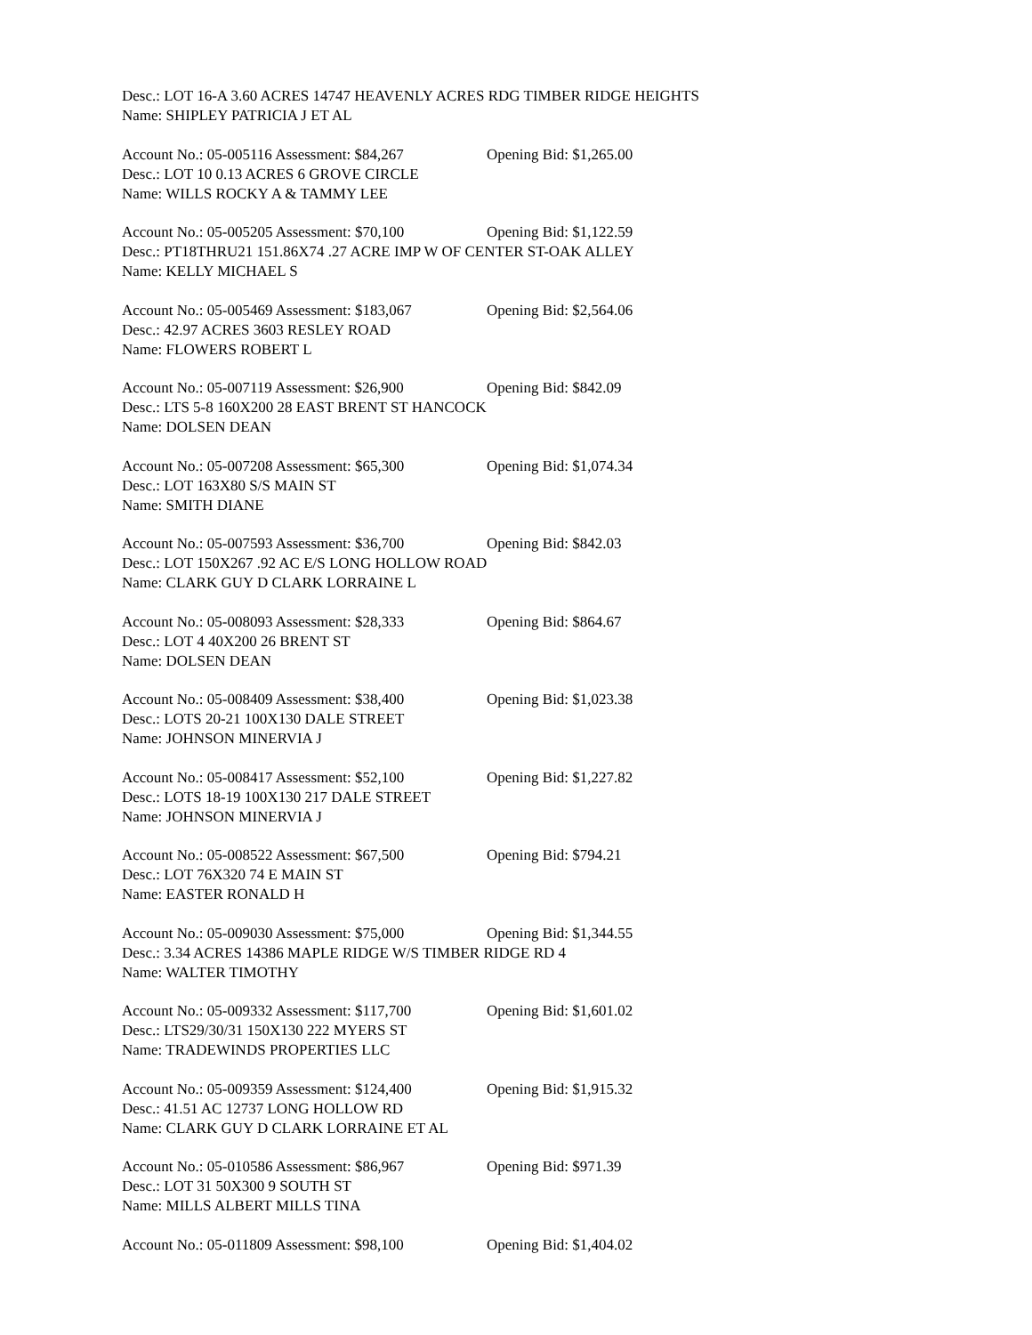Desc.: LOT 16-A 3.60 ACRES 14747 HEAVENLY ACRES RDG TIMBER RIDGE HEIGHTS
Name: SHIPLEY PATRICIA J ET AL
Account No.: 05-005116 Assessment: $84,267 Opening Bid: $1,265.00
Desc.: LOT 10 0.13 ACRES 6 GROVE CIRCLE
Name: WILLS ROCKY A & TAMMY LEE
Account No.: 05-005205 Assessment: $70,100 Opening Bid: $1,122.59
Desc.: PT18THRU21 151.86X74 .27 ACRE IMP W OF CENTER ST-OAK ALLEY
Name: KELLY MICHAEL S
Account No.: 05-005469 Assessment: $183,067 Opening Bid: $2,564.06
Desc.: 42.97 ACRES 3603 RESLEY ROAD
Name: FLOWERS ROBERT L
Account No.: 05-007119 Assessment: $26,900 Opening Bid: $842.09
Desc.: LTS 5-8 160X200 28 EAST BRENT ST HANCOCK
Name: DOLSEN DEAN
Account No.: 05-007208 Assessment: $65,300 Opening Bid: $1,074.34
Desc.: LOT 163X80 S/S MAIN ST
Name: SMITH DIANE
Account No.: 05-007593 Assessment: $36,700 Opening Bid: $842.03
Desc.: LOT 150X267 .92 AC E/S LONG HOLLOW ROAD
Name: CLARK GUY D CLARK LORRAINE L
Account No.: 05-008093 Assessment: $28,333 Opening Bid: $864.67
Desc.: LOT 4 40X200 26 BRENT ST
Name: DOLSEN DEAN
Account No.: 05-008409 Assessment: $38,400 Opening Bid: $1,023.38
Desc.: LOTS 20-21 100X130 DALE STREET
Name: JOHNSON MINERVIA J
Account No.: 05-008417 Assessment: $52,100 Opening Bid: $1,227.82
Desc.: LOTS 18-19 100X130 217 DALE STREET
Name: JOHNSON MINERVIA J
Account No.: 05-008522 Assessment: $67,500 Opening Bid: $794.21
Desc.: LOT 76X320 74 E MAIN ST
Name: EASTER RONALD H
Account No.: 05-009030 Assessment: $75,000 Opening Bid: $1,344.55
Desc.: 3.34 ACRES 14386 MAPLE RIDGE W/S TIMBER RIDGE RD 4
Name: WALTER TIMOTHY
Account No.: 05-009332 Assessment: $117,700 Opening Bid: $1,601.02
Desc.: LTS29/30/31 150X130 222 MYERS ST
Name: TRADEWINDS PROPERTIES LLC
Account No.: 05-009359 Assessment: $124,400 Opening Bid: $1,915.32
Desc.: 41.51 AC 12737 LONG HOLLOW RD
Name: CLARK GUY D CLARK LORRAINE ET AL
Account No.: 05-010586 Assessment: $86,967 Opening Bid: $971.39
Desc.: LOT 31 50X300 9 SOUTH ST
Name: MILLS ALBERT MILLS TINA
Account No.: 05-011809 Assessment: $98,100 Opening Bid: $1,404.02